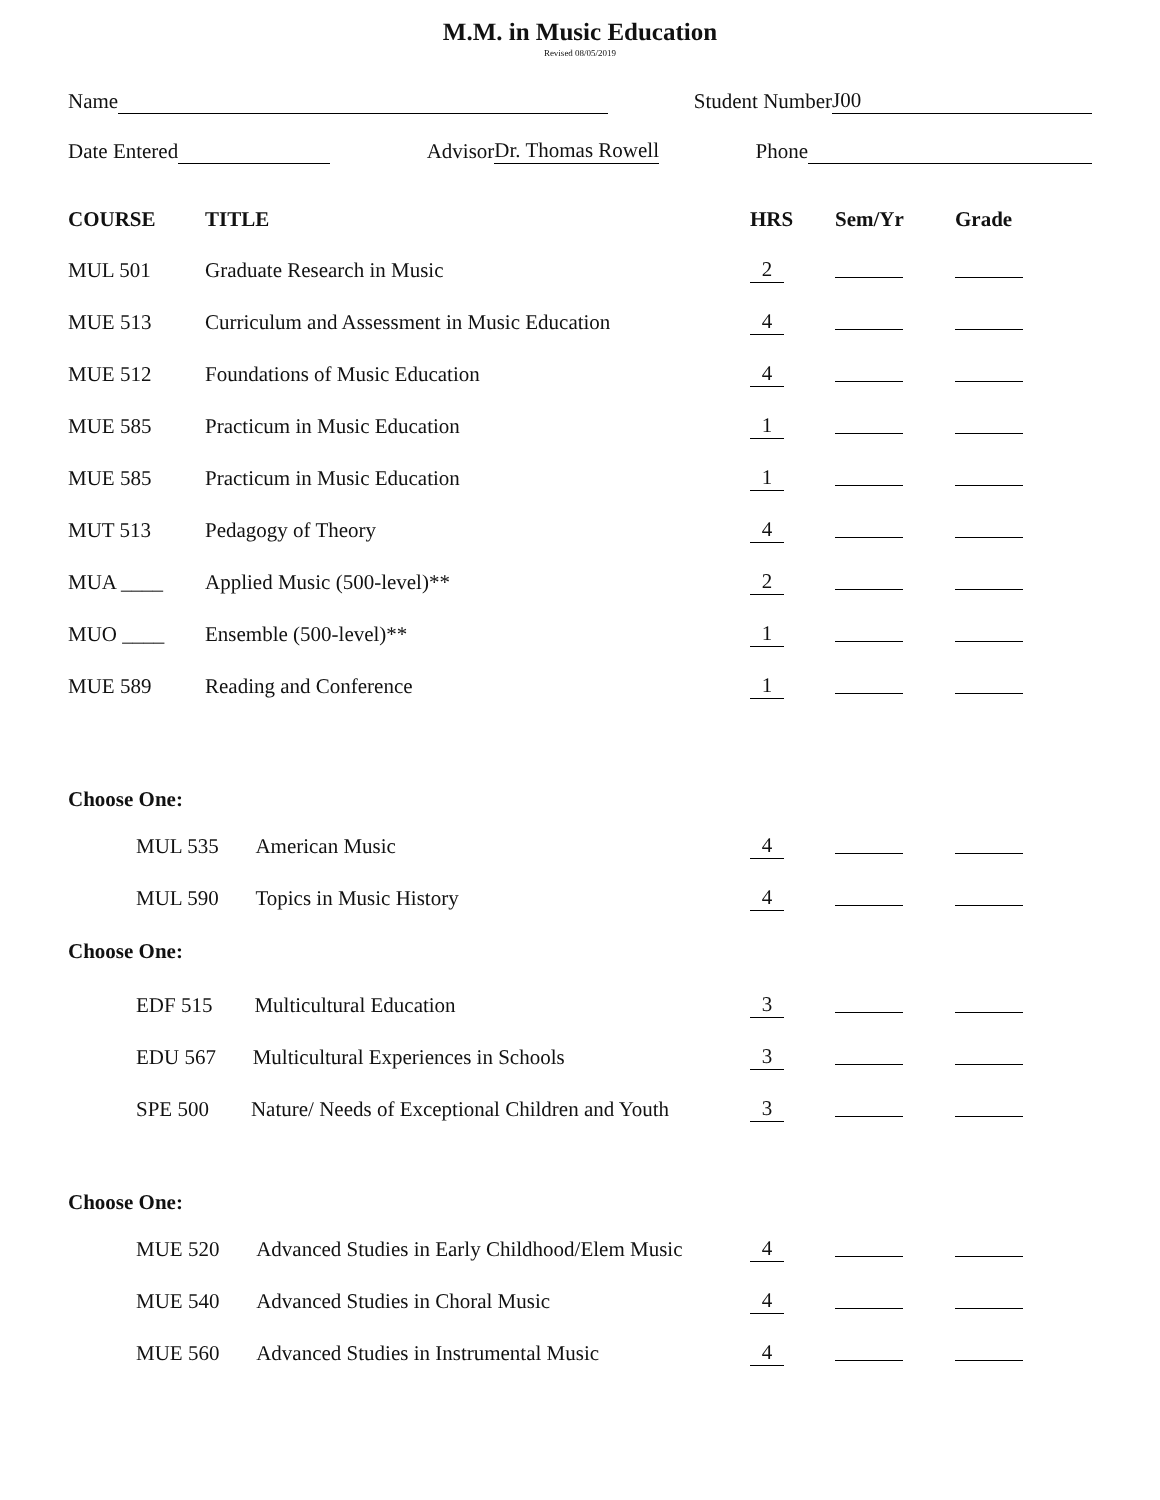M.M. in Music Education
Revised 08/05/2019
Name Student Number J00
Date Entered Advisor Dr. Thomas Rowell Phone
| COURSE | TITLE | HRS | Sem/Yr | Grade |
| --- | --- | --- | --- | --- |
| MUL 501 | Graduate Research in Music | 2 | | |
| MUE 513 | Curriculum and Assessment in Music Education | 4 | | |
| MUE 512 | Foundations of Music Education | 4 | | |
| MUE 585 | Practicum in Music Education | 1 | | |
| MUE 585 | Practicum in Music Education | 1 | | |
| MUT 513 | Pedagogy of Theory | 4 | | |
| MUA ____ | Applied Music (500-level)** | 2 | | |
| MUO ____ | Ensemble (500-level)** | 1 | | |
| MUE 589 | Reading and Conference | 1 | | |
| Choose One: | | | | |
| MUL 535 American Music | | 4 | | |
| MUL 590 Topics in Music History | | 4 | | |
| Choose One: | | | | |
| EDF 515 Multicultural Education | | 3 | | |
| EDU 567 Multicultural Experiences in Schools | | 3 | | |
| SPE 500 Nature/ Needs of Exceptional Children and Youth | | 3 | | |
| Choose One: | | | | |
| MUE 520 Advanced Studies in Early Childhood/Elem Music | | 4 | | |
| MUE 540 Advanced Studies in Choral Music | | 4 | | |
| MUE 560 Advanced Studies in Instrumental Music | | 4 | | |